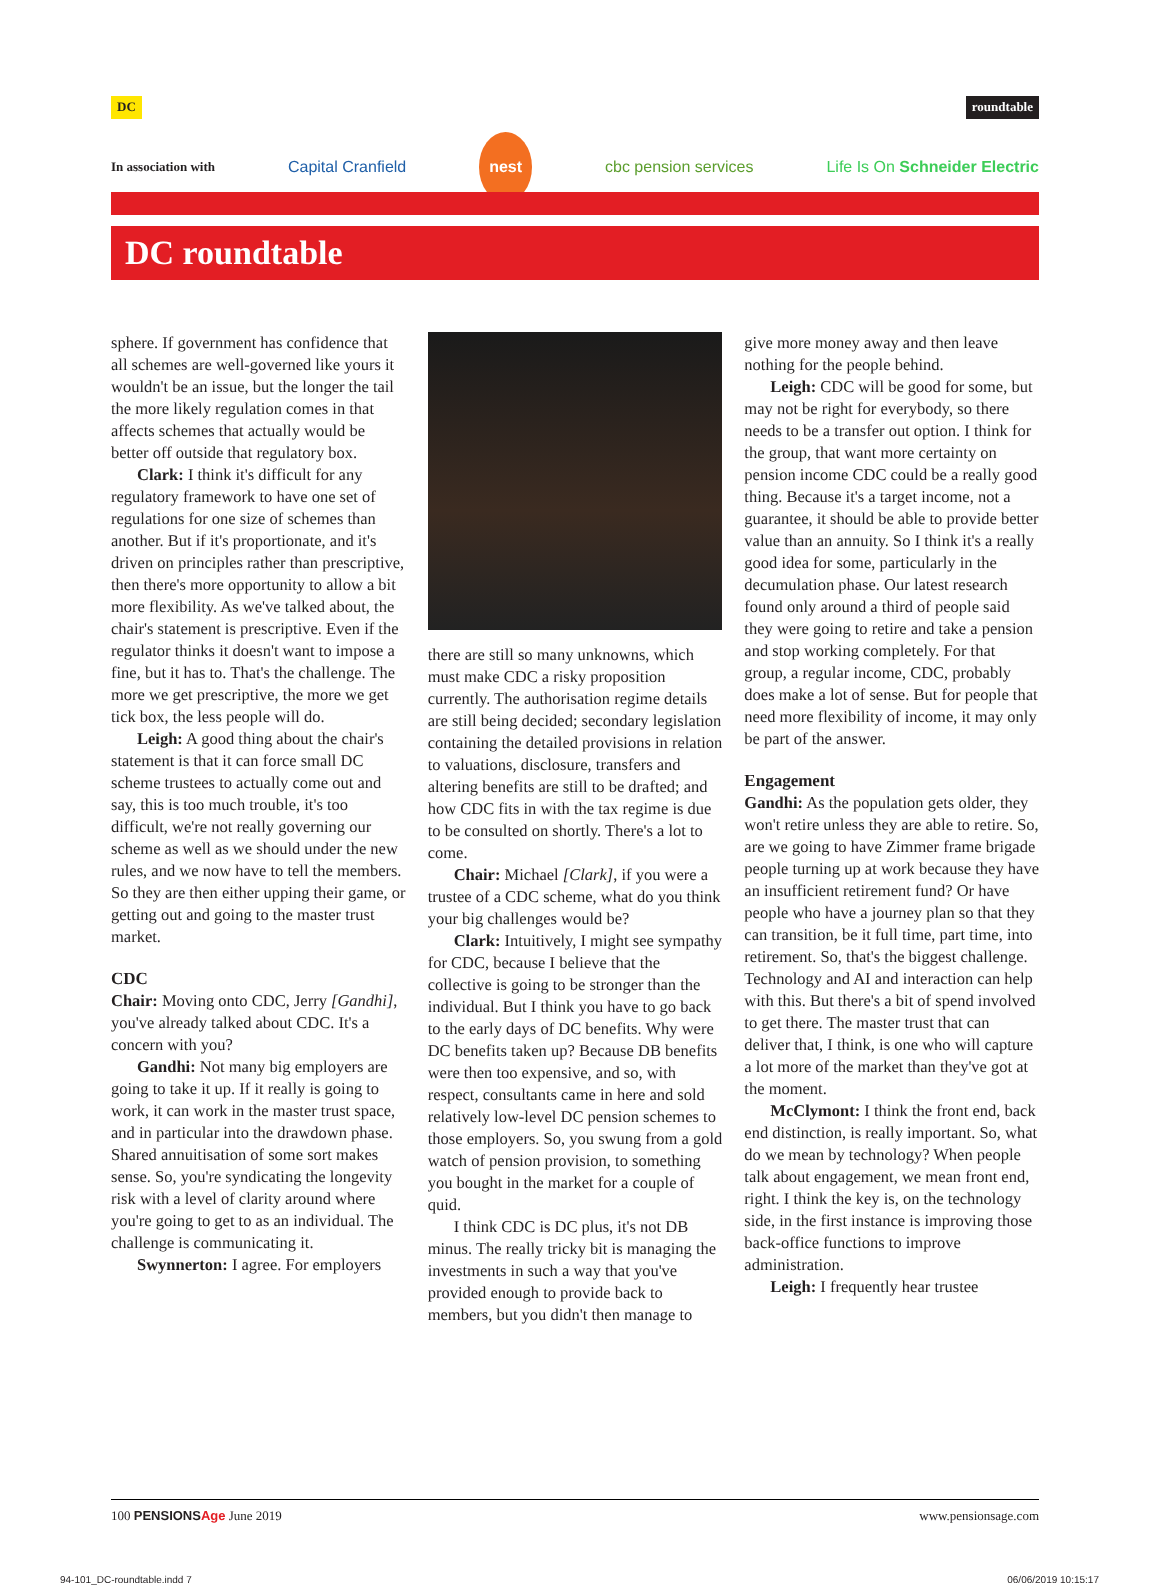DC roundtable
In association with Capital Cranfield nest cbc pension services Life Is On Schneider Electric
DC roundtable
sphere. If government has confidence that all schemes are well-governed like yours it wouldn't be an issue, but the longer the tail the more likely regulation comes in that affects schemes that actually would be better off outside that regulatory box.
Clark: I think it's difficult for any regulatory framework to have one set of regulations for one size of schemes than another. But if it's proportionate, and it's driven on principles rather than prescriptive, then there's more opportunity to allow a bit more flexibility. As we've talked about, the chair's statement is prescriptive. Even if the regulator thinks it doesn't want to impose a fine, but it has to. That's the challenge. The more we get prescriptive, the more we get tick box, the less people will do.
Leigh: A good thing about the chair's statement is that it can force small DC scheme trustees to actually come out and say, this is too much trouble, it's too difficult, we're not really governing our scheme as well as we should under the new rules, and we now have to tell the members. So they are then either upping their game, or getting out and going to the master trust market.
CDC
Chair: Moving onto CDC, Jerry [Gandhi], you've already talked about CDC. It's a concern with you?
Gandhi: Not many big employers are going to take it up. If it really is going to work, it can work in the master trust space, and in particular into the drawdown phase. Shared annuitisation of some sort makes sense. So, you're syndicating the longevity risk with a level of clarity around where you're going to get to as an individual. The challenge is communicating it.
Swynnerton: I agree. For employers
there are still so many unknowns, which must make CDC a risky proposition currently. The authorisation regime details are still being decided; secondary legislation containing the detailed provisions in relation to valuations, disclosure, transfers and altering benefits are still to be drafted; and how CDC fits in with the tax regime is due to be consulted on shortly. There's a lot to come.
Chair: Michael [Clark], if you were a trustee of a CDC scheme, what do you think your big challenges would be?
Clark: Intuitively, I might see sympathy for CDC, because I believe that the collective is going to be stronger than the individual. But I think you have to go back to the early days of DC benefits. Why were DC benefits taken up? Because DB benefits were then too expensive, and so, with respect, consultants came in here and sold relatively low-level DC pension schemes to those employers. So, you swung from a gold watch of pension provision, to something you bought in the market for a couple of quid.
I think CDC is DC plus, it's not DB minus. The really tricky bit is managing the investments in such a way that you've provided enough to provide back to members, but you didn't then manage to
give more money away and then leave nothing for the people behind.
Leigh: CDC will be good for some, but may not be right for everybody, so there needs to be a transfer out option. I think for the group, that want more certainty on pension income CDC could be a really good thing. Because it's a target income, not a guarantee, it should be able to provide better value than an annuity. So I think it's a really good idea for some, particularly in the decumulation phase. Our latest research found only around a third of people said they were going to retire and take a pension and stop working completely. For that group, a regular income, CDC, probably does make a lot of sense. But for people that need more flexibility of income, it may only be part of the answer.
Engagement
Gandhi: As the population gets older, they won't retire unless they are able to retire. So, are we going to have Zimmer frame brigade people turning up at work because they have an insufficient retirement fund? Or have people who have a journey plan so that they can transition, be it full time, part time, into retirement. So, that's the biggest challenge. Technology and AI and interaction can help with this. But there's a bit of spend involved to get there. The master trust that can deliver that, I think, is one who will capture a lot more of the market than they've got at the moment.
McClymont: I think the front end, back end distinction, is really important. So, what do we mean by technology? When people talk about engagement, we mean front end, right. I think the key is, on the technology side, in the first instance is improving those back-office functions to improve administration.
Leigh: I frequently hear trustee
100 PENSIONSAge June 2019 www.pensionsage.com
94-101_DC-roundtable.indd 7 06/06/2019 10:15:17